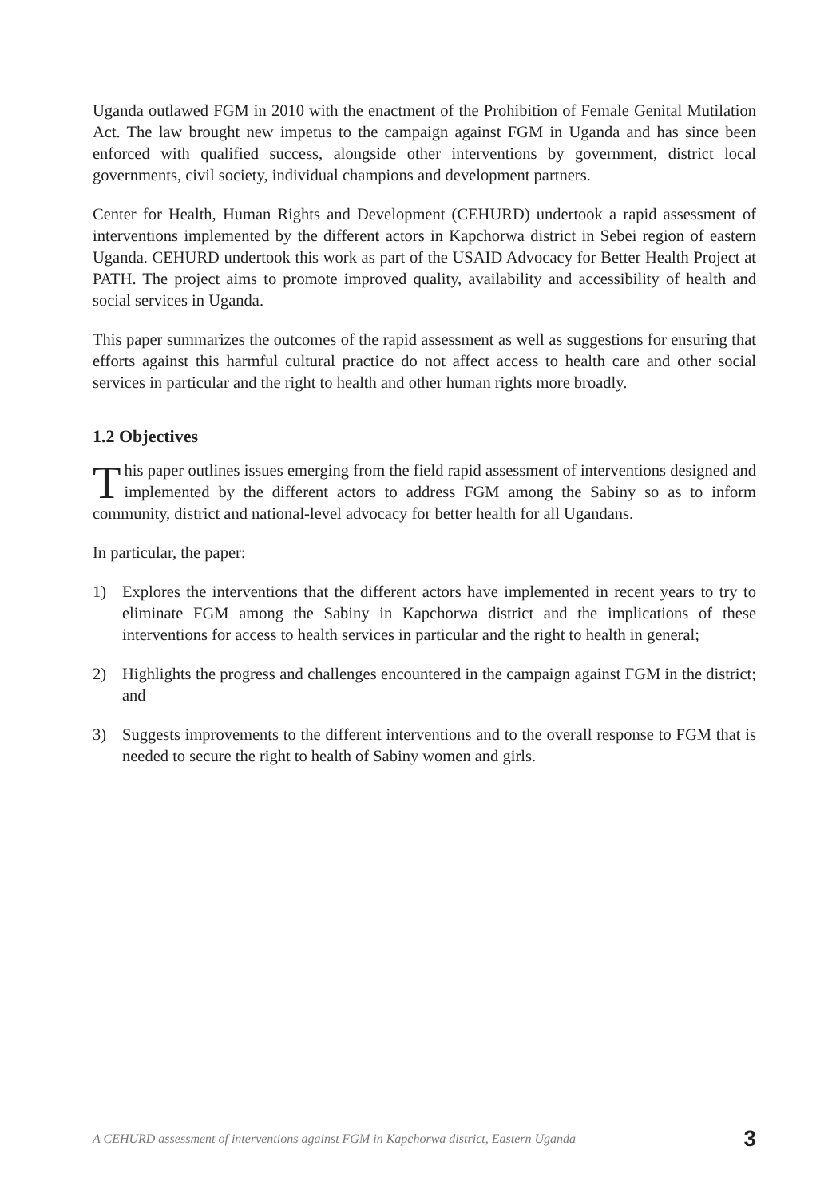Uganda outlawed FGM in 2010 with the enactment of the Prohibition of Female Genital Mutilation Act. The law brought new impetus to the campaign against FGM in Uganda and has since been enforced with qualified success, alongside other interventions by government, district local governments, civil society, individual champions and development partners.
Center for Health, Human Rights and Development (CEHURD) undertook a rapid assessment of interventions implemented by the different actors in Kapchorwa district in Sebei region of eastern Uganda. CEHURD undertook this work as part of the USAID Advocacy for Better Health Project at PATH. The project aims to promote improved quality, availability and accessibility of health and social services in Uganda.
This paper summarizes the outcomes of the rapid assessment as well as suggestions for ensuring that efforts against this harmful cultural practice do not affect access to health care and other social services in particular and the right to health and other human rights more broadly.
1.2 Objectives
This paper outlines issues emerging from the field rapid assessment of interventions designed and implemented by the different actors to address FGM among the Sabiny so as to inform community, district and national-level advocacy for better health for all Ugandans.
In particular, the paper:
1) Explores the interventions that the different actors have implemented in recent years to try to eliminate FGM among the Sabiny in Kapchorwa district and the implications of these interventions for access to health services in particular and the right to health in general;
2) Highlights the progress and challenges encountered in the campaign against FGM in the district; and
3) Suggests improvements to the different interventions and to the overall response to FGM that is needed to secure the right to health of Sabiny women and girls.
A CEHURD assessment of interventions against FGM in Kapchorwa district, Eastern Uganda 3